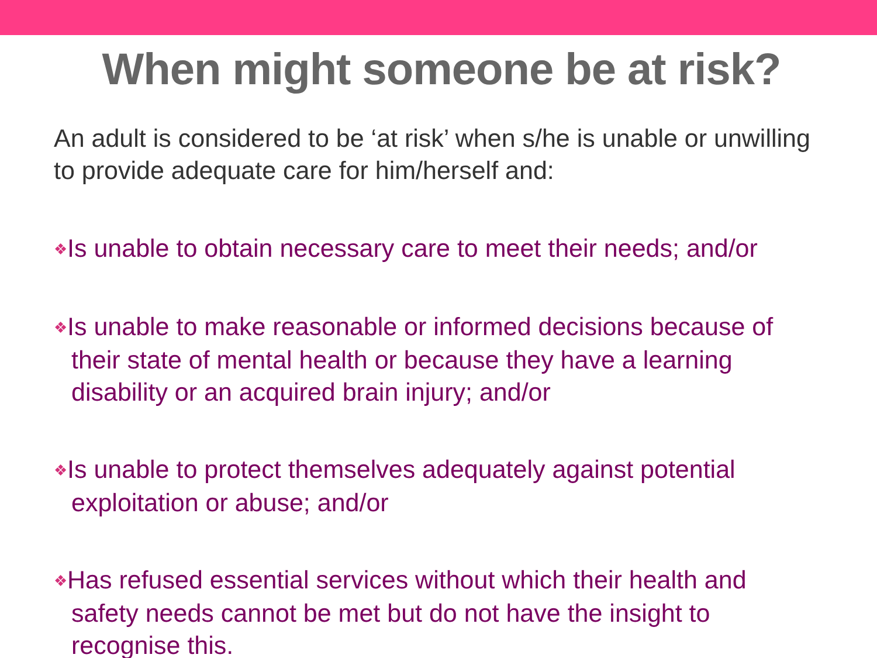When might someone be at risk?
An adult is considered to be ‘at risk’ when s/he is unable or unwilling to provide adequate care for him/herself and:
❖Is unable to obtain necessary care to meet their needs; and/or
❖Is unable to make reasonable or informed decisions because of their state of mental health or because they have a learning disability or an acquired brain injury; and/or
❖Is unable to protect themselves adequately against potential exploitation or abuse; and/or
❖Has refused essential services without which their health and safety needs cannot be met but do not have the insight to recognise this.